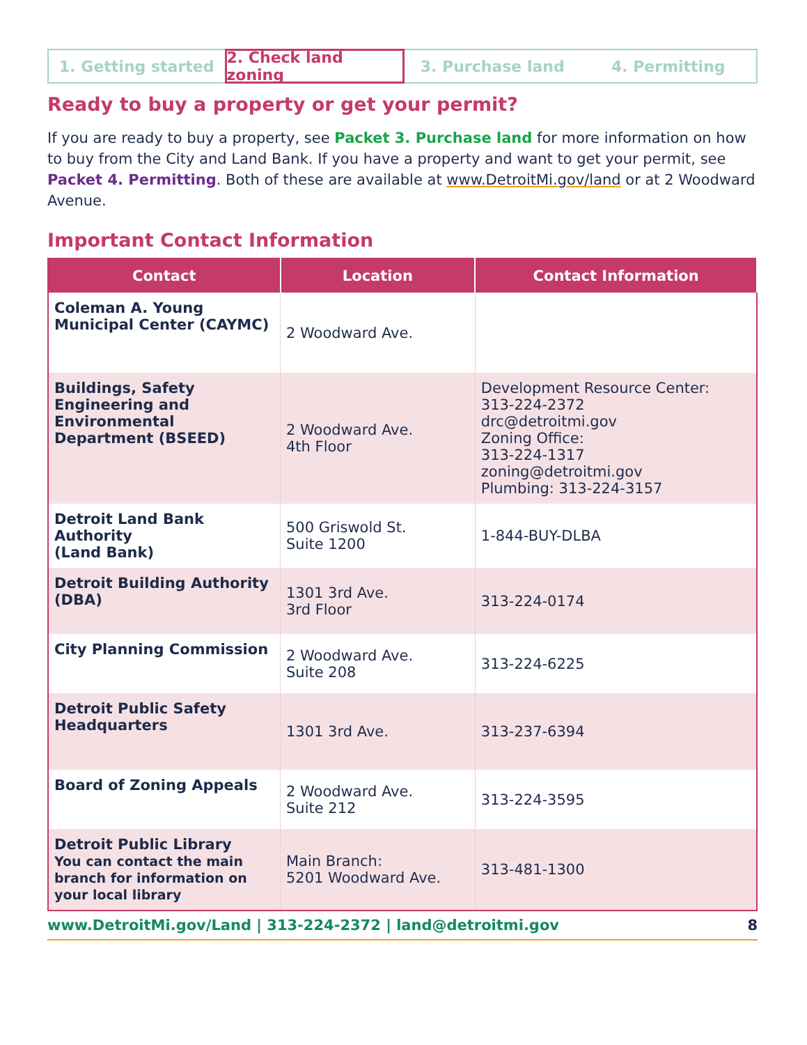1. Getting started 2. Check land zoning 3. Purchase land 4. Permitting
Ready to buy a property or get your permit?
If you are ready to buy a property, see Packet 3. Purchase land for more information on how to buy from the City and Land Bank. If you have a property and want to get your permit, see Packet 4. Permitting. Both of these are available at www.DetroitMi.gov/land or at 2 Woodward Avenue.
Important Contact Information
| Contact | Location | Contact Information |
| --- | --- | --- |
| Coleman A. Young Municipal Center (CAYMC) | 2 Woodward Ave. | |
| Buildings, Safety Engineering and Environmental Department (BSEED) | 2 Woodward Ave. 4th Floor | Development Resource Center: 313-224-2372 drc@detroitmi.gov Zoning Office: 313-224-1317 zoning@detroitmi.gov Plumbing: 313-224-3157 |
| Detroit Land Bank Authority (Land Bank) | 500 Griswold St. Suite 1200 | 1-844-BUY-DLBA |
| Detroit Building Authority (DBA) | 1301 3rd Ave. 3rd Floor | 313-224-0174 |
| City Planning Commission | 2 Woodward Ave. Suite 208 | 313-224-6225 |
| Detroit Public Safety Headquarters | 1301 3rd Ave. | 313-237-6394 |
| Board of Zoning Appeals | 2 Woodward Ave. Suite 212 | 313-224-3595 |
| Detroit Public Library You can contact the main branch for information on your local library | Main Branch: 5201 Woodward Ave. | 313-481-1300 |
www.DetroitMi.gov/Land | 313-224-2372 | land@detroitmi.gov 8